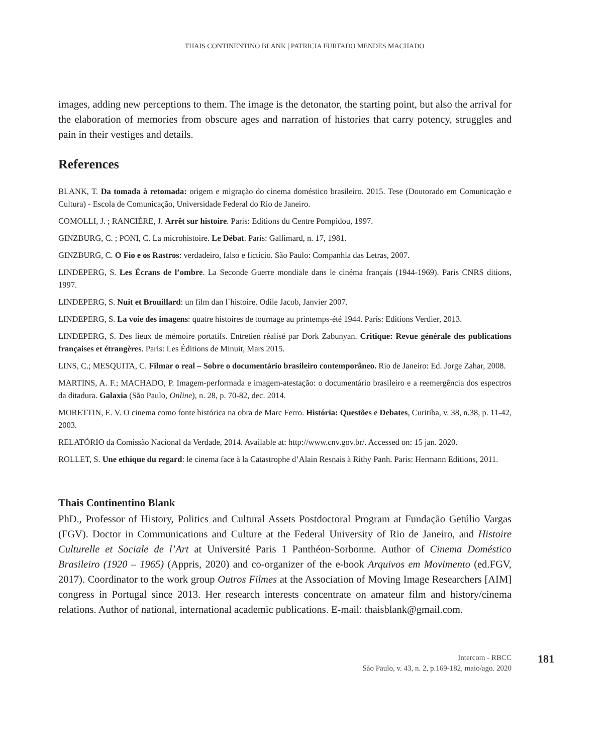THAIS CONTINENTINO BLANK | PATRICIA FURTADO MENDES MACHADO
images, adding new perceptions to them. The image is the detonator, the starting point, but also the arrival for the elaboration of memories from obscure ages and narration of histories that carry potency, struggles and pain in their vestiges and details.
References
BLANK, T. Da tomada à retomada: origem e migração do cinema doméstico brasileiro. 2015. Tese (Doutorado em Comunicação e Cultura) - Escola de Comunicação, Universidade Federal do Rio de Janeiro.
COMOLLI, J. ; RANCIÈRE, J. Arrêt sur histoire. Paris: Editions du Centre Pompidou, 1997.
GINZBURG, C. ; PONI, C. La microhistoire. Le Débat. Paris: Gallimard, n. 17, 1981.
GINZBURG, C. O Fio e os Rastros: verdadeiro, falso e fictício. São Paulo: Companhia das Letras, 2007.
LINDEPERG, S. Les Écrans de l’ombre. La Seconde Guerre mondiale dans le cinéma français (1944-1969). Paris CNRS ditions, 1997.
LINDEPERG, S. Nuit et Brouillard: un film dan l´histoire. Odile Jacob, Janvier 2007.
LINDEPERG, S. La voie des imagens: quatre histoires de tournage au printemps-été 1944. Paris: Editions Verdier, 2013.
LINDEPERG, S. Des lieux de mémoire portatifs. Entretien réalisé par Dork Zabunyan. Critique: Revue générale des publications françaises et étrangères. Paris: Les Éditions de Minuit, Mars 2015.
LINS, C.; MESQUITA, C. Filmar o real – Sobre o documentário brasileiro contemporâneo. Rio de Janeiro: Ed. Jorge Zahar, 2008.
MARTINS, A. F.; MACHADO, P. Imagem-performada e imagem-atestação: o documentário brasileiro e a reemergência dos espectros da ditadura. Galaxia (São Paulo, Online), n. 28, p. 70-82, dec. 2014.
MORETTIN, E. V. O cinema como fonte histórica na obra de Marc Ferro. História: Questões e Debates, Curitiba, v. 38, n.38, p. 11-42, 2003.
RELATÓRIO da Comissão Nacional da Verdade, 2014. Available at: http://www.cnv.gov.br/. Accessed on: 15 jan. 2020.
ROLLET, S. Une ethique du regard: le cinema face à la Catastrophe d’Alain Resnais à Rithy Panh. Paris: Hermann Editions, 2011.
Thais Continentino Blank
PhD., Professor of History, Politics and Cultural Assets Postdoctoral Program at Fundação Getúlio Vargas (FGV). Doctor in Communications and Culture at the Federal University of Rio de Janeiro, and Histoire Culturelle et Sociale de l’Art at Université Paris 1 Panthéon-Sorbonne. Author of Cinema Doméstico Brasileiro (1920 – 1965) (Appris, 2020) and co-organizer of the e-book Arquivos em Movimento (ed.FGV, 2017). Coordinator to the work group Outros Filmes at the Association of Moving Image Researchers [AIM] congress in Portugal since 2013. Her research interests concentrate on amateur film and history/cinema relations. Author of national, international academic publications. E-mail: thaisblank@gmail.com.
Intercom - RBCC
São Paulo, v. 43, n. 2, p.169-182, maio/ago. 2020
181